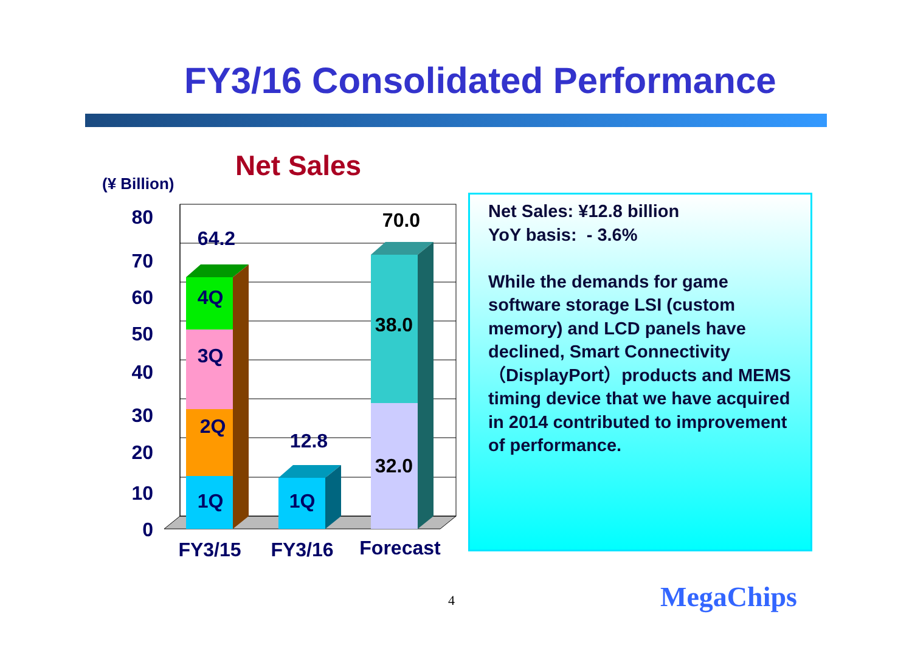FY3/16 Consolidated Performance
Net Sales
(¥ Billion)
0
10
20
30
40
50
60
70
80
1Q
2Q
3Q
4Q
64.2
1Q
12.8
32.0
38.0
70.0
FY3/15
FY3/16
Forecast
Net Sales: ¥12.8 billion
YoY basis: - 3.6%
While the demands for game software storage LSI (custom memory) and LCD panels have declined, Smart Connectivity（DisplayPort）products and MEMS timing device that we have acquired in 2014 contributed to improvement of performance.
4 MegaChips